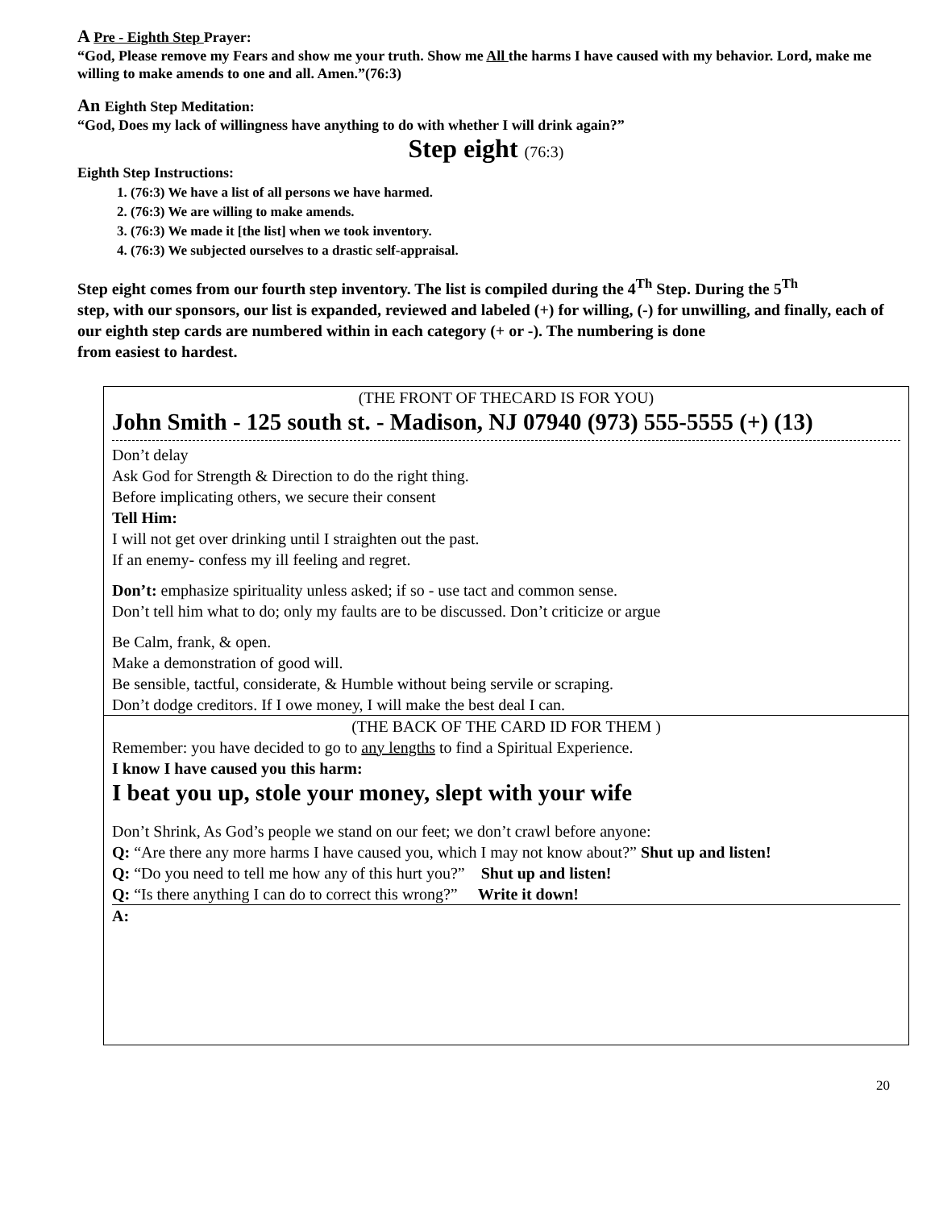A Pre - Eighth Step Prayer:
“God, Please remove my Fears and show me your truth. Show me All the harms I have caused with my behavior. Lord, make me willing to make amends to one and all. Amen.”(76:3)
An Eighth Step Meditation:
“God, Does my lack of willingness have anything to do with whether I will drink again?”
Step eight (76:3)
Eighth Step Instructions:
1. (76:3) We have a list of all persons we have harmed.
2. (76:3) We are willing to make amends.
3. (76:3) We made it [the list] when we took inventory.
4. (76:3) We subjected ourselves to a drastic self-appraisal.
Step eight comes from our fourth step inventory. The list is compiled during the 4<sup>Th</sup> Step. During the 5<sup>Th</sup>
step, with our sponsors, our list is expanded, reviewed and labeled (+) for willing, (-) for unwilling, and finally, each of our eighth step cards are numbered within in each category (+ or -). The numbering is done
from easiest to hardest.
(THE FRONT OF THECARD IS FOR YOU)
John Smith - 125 south st. - Madison, NJ 07940 (973) 555-5555 (+) (13)
Don’t delay
Ask God for Strength & Direction to do the right thing.
Before implicating others, we secure their consent
Tell Him:
I will not get over drinking until I straighten out the past.
If an enemy- confess my ill feeling and regret.
Don’t: emphasize spirituality unless asked; if so - use tact and common sense.
Don’t tell him what to do; only my faults are to be discussed. Don’t criticize or argue
Be Calm, frank, & open.
Make a demonstration of good will.
Be sensible, tactful, considerate, & Humble without being servile or scraping.
Don’t dodge creditors. If I owe money, I will make the best deal I can.
(THE BACK OF THE CARD ID FOR THEM )
Remember: you have decided to go to any lengths to find a Spiritual Experience.
I know I have caused you this harm:
I beat you up, stole your money, slept with your wife
Don’t Shrink, As God’s people we stand on our feet; we don’t crawl before anyone:
Q: “Are there any more harms I have caused you, which I may not know about?” Shut up and listen!
Q: “Do you need to tell me how any of this hurt you?” Shut up and listen!
Q: “Is there anything I can do to correct this wrong?” Write it down!
A:
20